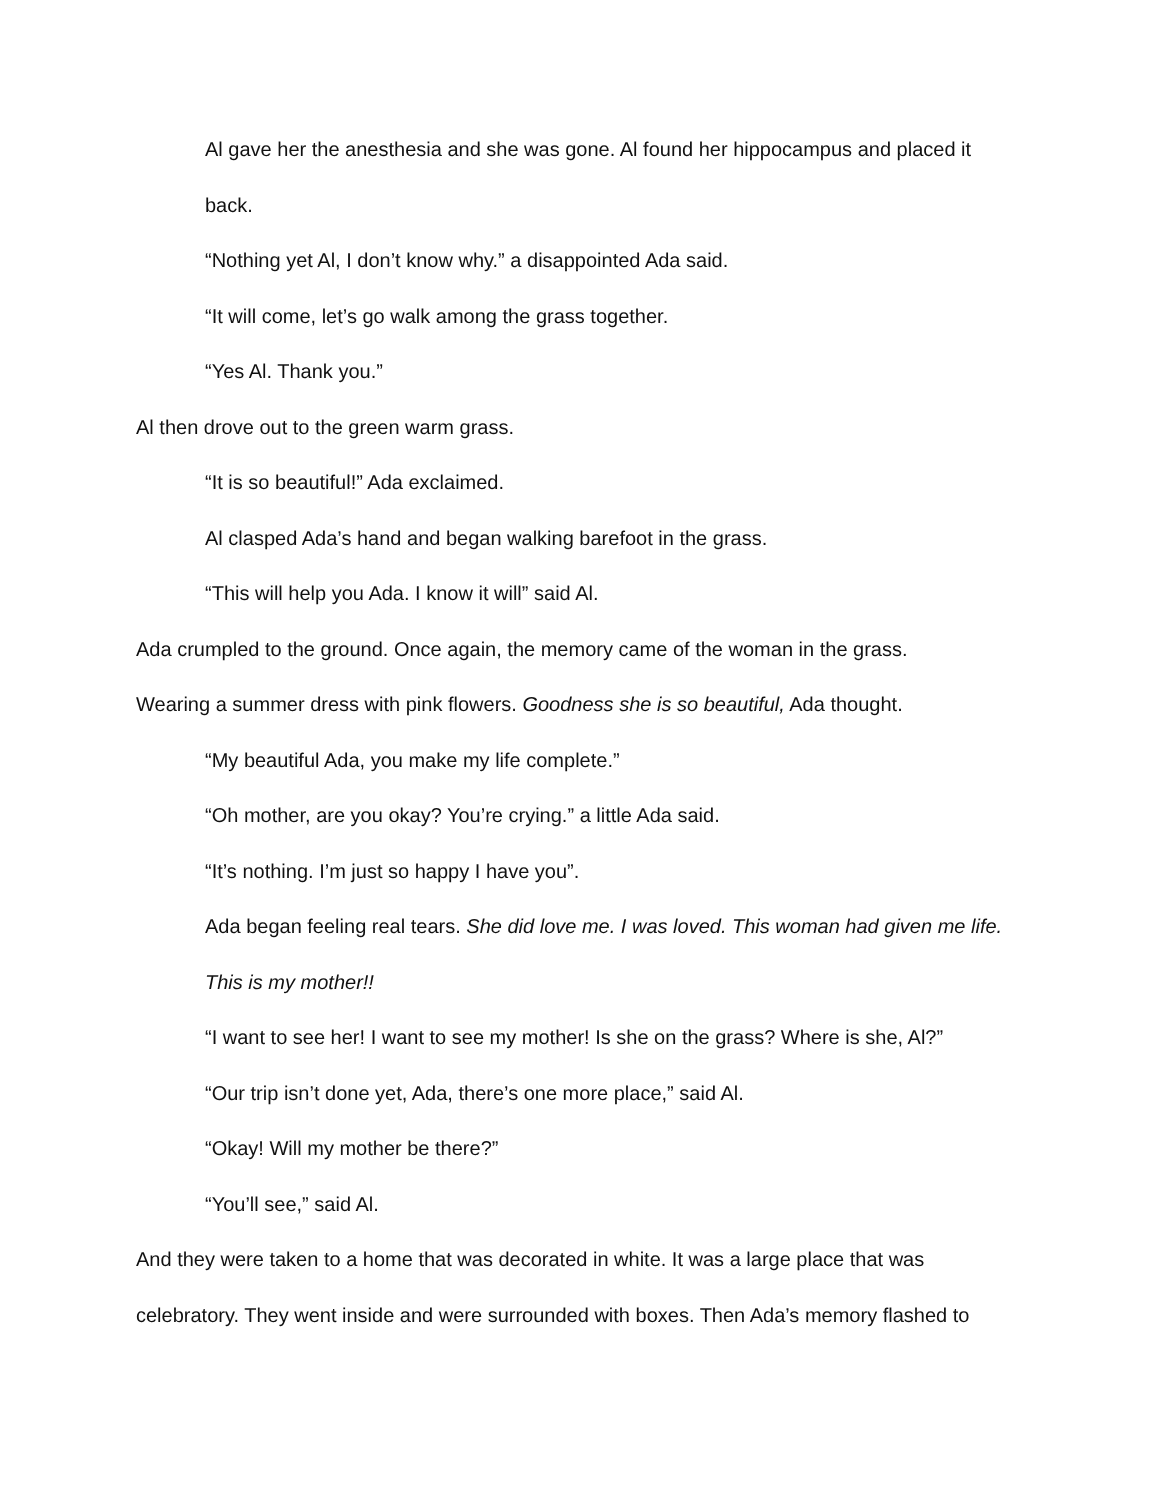Al gave her the anesthesia and she was gone. Al found her hippocampus and placed it
back.
“Nothing yet Al, I don’t know why.” a disappointed Ada said.
“It will come, let’s go walk among the grass together.
“Yes Al. Thank you.”
Al then drove out to the green warm grass.
“It is so beautiful!” Ada exclaimed.
Al clasped Ada’s hand and began walking barefoot in the grass.
“This will help you Ada. I know it will” said Al.
Ada crumpled to the ground. Once again, the memory came of the woman in the grass.
Wearing a summer dress with pink flowers. Goodness she is so beautiful, Ada thought.
“My beautiful Ada, you make my life complete.”
“Oh mother, are you okay? You’re crying.” a little Ada said.
“It’s nothing. I’m just so happy I have you”.
Ada began feeling real tears. She did love me. I was loved. This woman had given me life.
This is my mother!!
“I want to see her! I want to see my mother! Is she on the grass? Where is she, Al?”
“Our trip isn’t done yet, Ada, there’s one more place,” said Al.
“Okay! Will my mother be there?”
“You’ll see,” said Al.
And they were taken to a home that was decorated in white. It was a large place that was
celebratory. They went inside and were surrounded with boxes. Then Ada’s memory flashed to